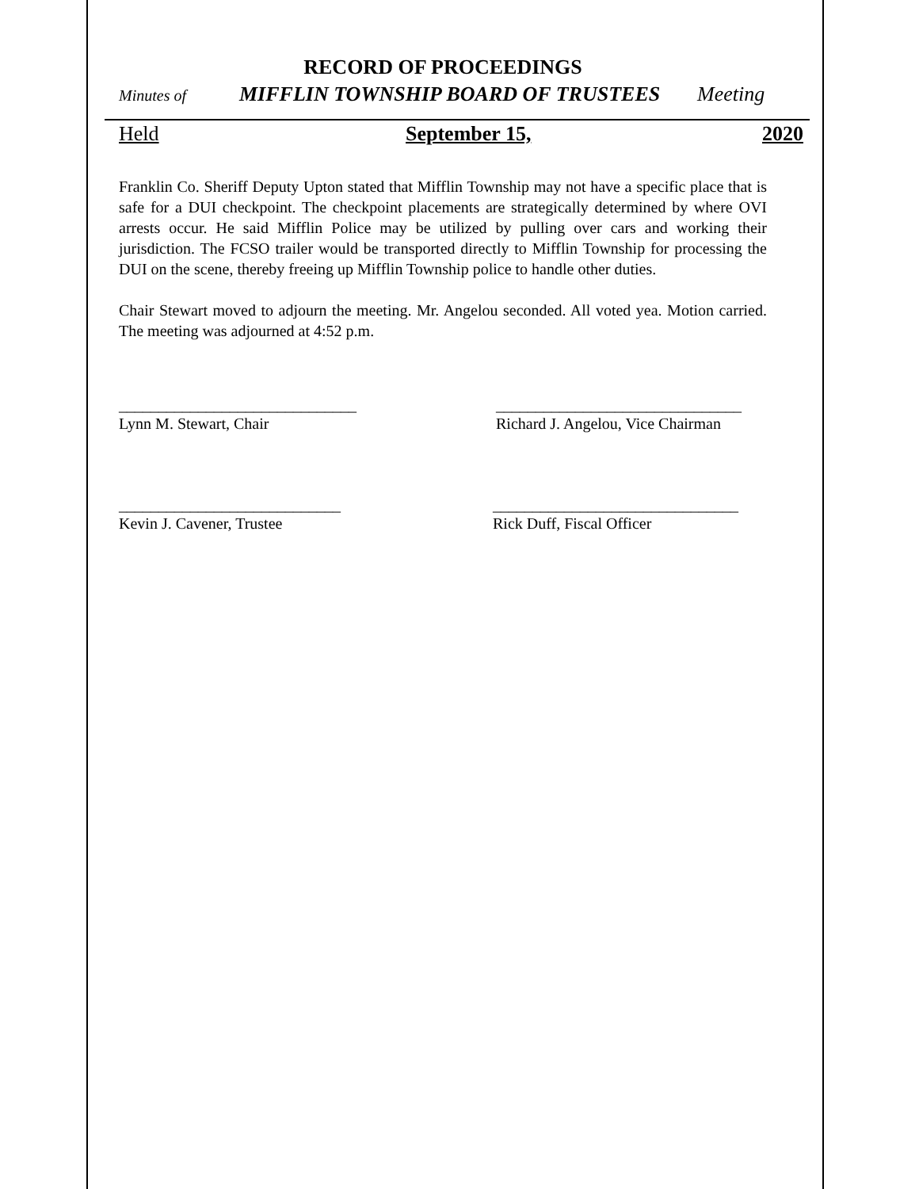RECORD OF PROCEEDINGS
Minutes of MIFFLIN TOWNSHIP BOARD OF TRUSTEES Meeting
Held September 15, 2020
Franklin Co. Sheriff Deputy Upton stated that Mifflin Township may not have a specific place that is safe for a DUI checkpoint. The checkpoint placements are strategically determined by where OVI arrests occur. He said Mifflin Police may be utilized by pulling over cars and working their jurisdiction. The FCSO trailer would be transported directly to Mifflin Township for processing the DUI on the scene, thereby freeing up Mifflin Township police to handle other duties.
Chair Stewart moved to adjourn the meeting. Mr. Angelou seconded. All voted yea. Motion carried. The meeting was adjourned at 4:52 p.m.
______________________________
Lynn M. Stewart, Chair
_______________________________
Richard J. Angelou, Vice Chairman
____________________________
Kevin J. Cavener, Trustee
_______________________________
Rick Duff, Fiscal Officer